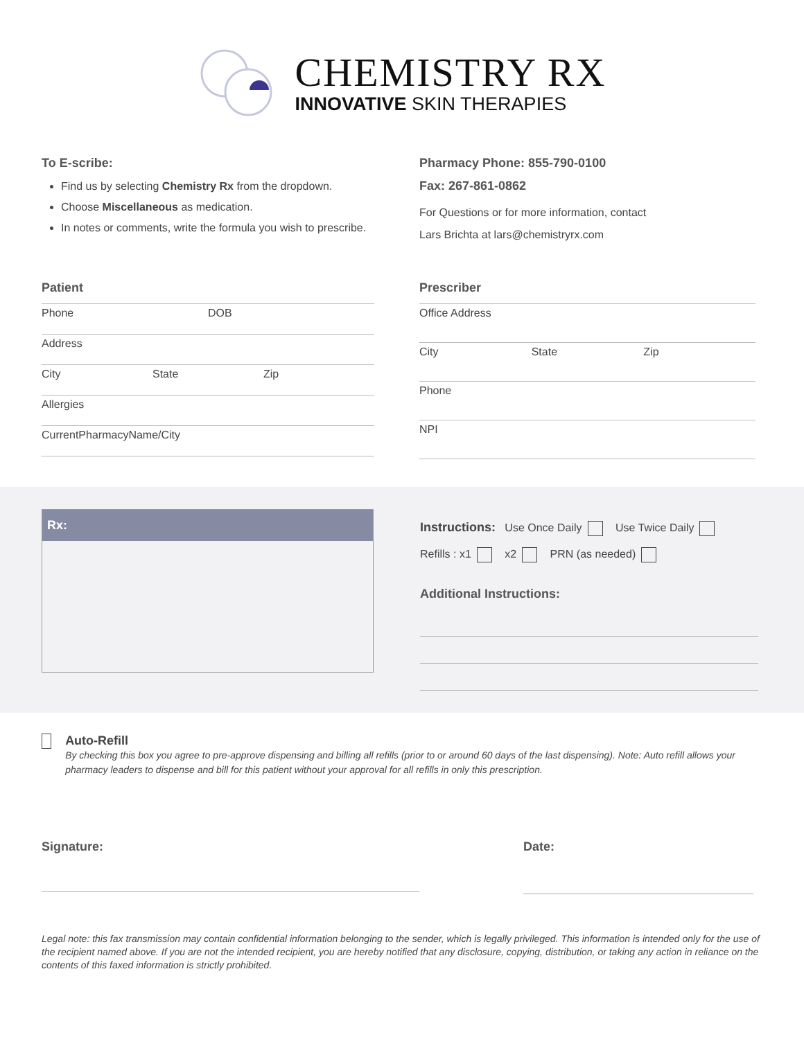CHEMISTRY RX
INNOVATIVE SKIN THERAPIES
To E-scribe:
Find us by selecting Chemistry Rx from the dropdown.
Choose Miscellaneous as medication.
In notes or comments, write the formula you wish to prescribe.
Pharmacy Phone: 855-790-0100
Fax: 267-861-0862
For Questions or for more information, contact
Lars Brichta at lars@chemistryrx.com
Patient
Phone DOB
Address
City State Zip
Allergies
CurrentPharmacyName/City
Prescriber
Office Address
City State Zip
Phone
NPI
Rx:
Instructions: Use Once Daily Use Twice Daily
Refills : x1 x2 PRN (as needed)
Additional Instructions:
Auto-Refill
By checking this box you agree to pre-approve dispensing and billing all refills (prior to or around 60 days of the last dispensing). Note: Auto refill allows your pharmacy leaders to dispense and bill for this patient without your approval for all refills in only this prescription.
Signature: Date:
Legal note: this fax transmission may contain confidential information belonging to the sender, which is legally privileged. This information is intended only for the use of the recipient named above. If you are not the intended recipient, you are hereby notified that any disclosure, copying, distribution, or taking any action in reliance on the contents of this faxed information is strictly prohibited.